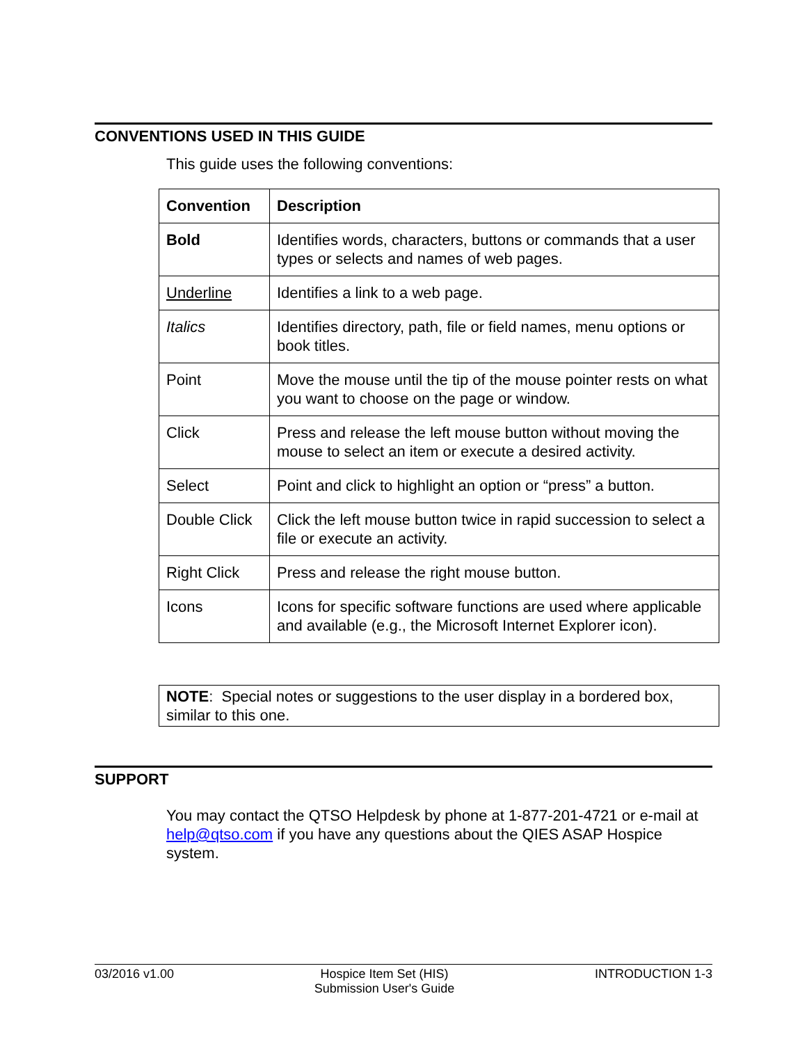CONVENTIONS USED IN THIS GUIDE
This guide uses the following conventions:
| Convention | Description |
| --- | --- |
| Bold | Identifies words, characters, buttons or commands that a user types or selects and names of web pages. |
| Underline | Identifies a link to a web page. |
| Italics | Identifies directory, path, file or field names, menu options or book titles. |
| Point | Move the mouse until the tip of the mouse pointer rests on what you want to choose on the page or window. |
| Click | Press and release the left mouse button without moving the mouse to select an item or execute a desired activity. |
| Select | Point and click to highlight an option or “press” a button. |
| Double Click | Click the left mouse button twice in rapid succession to select a file or execute an activity. |
| Right Click | Press and release the right mouse button. |
| Icons | Icons for specific software functions are used where applicable and available (e.g., the Microsoft Internet Explorer icon). |
NOTE: Special notes or suggestions to the user display in a bordered box, similar to this one.
SUPPORT
You may contact the QTSO Helpdesk by phone at 1-877-201-4721 or e-mail at help@qtso.com if you have any questions about the QIES ASAP Hospice system.
03/2016 v1.00 Hospice Item Set (HIS)
Submission User's Guide INTRODUCTION 1-3